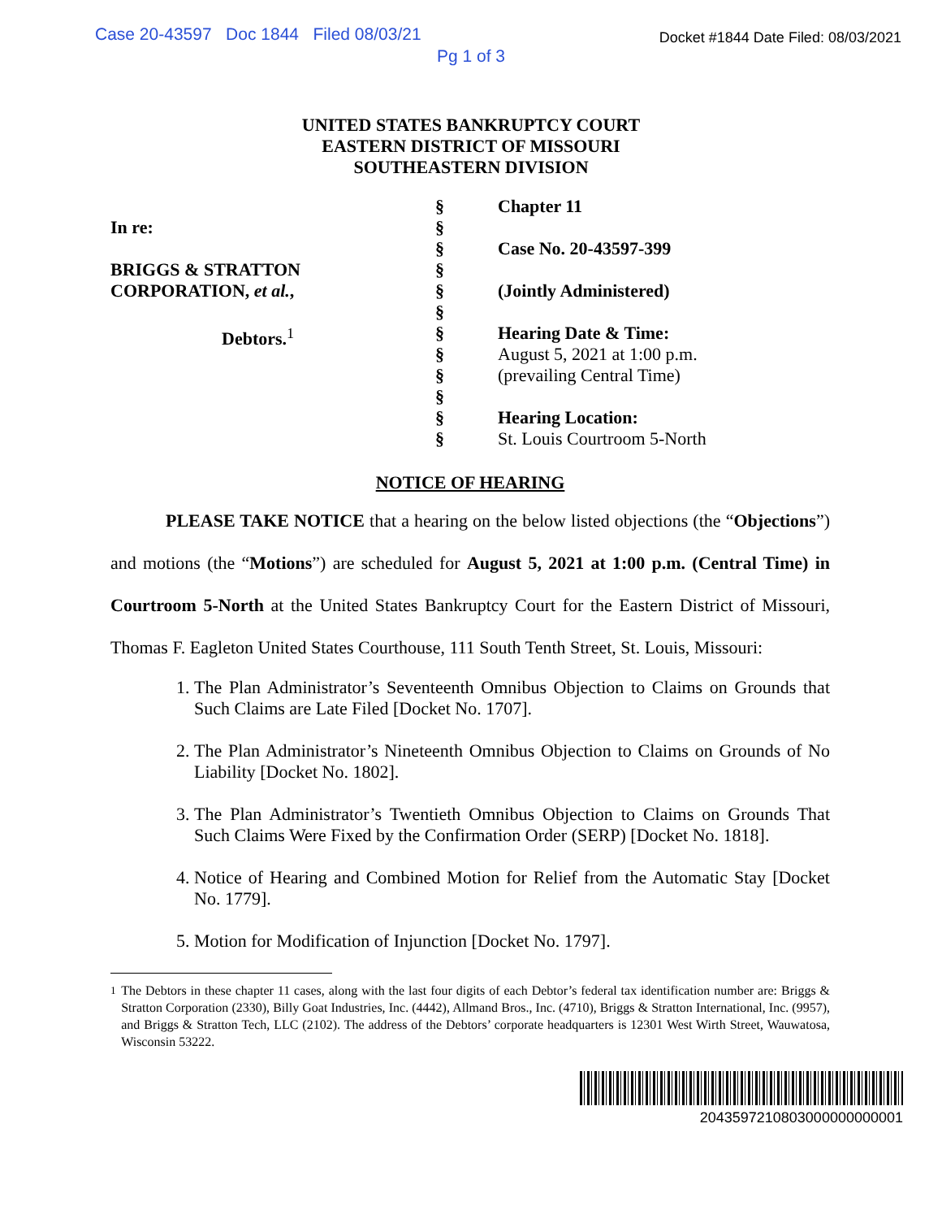Case 20-43597 Doc 1844 Filed 08/03/21 Docket #1844 Date Filed: 08/03/2021
Pg 1 of 3
UNITED STATES BANKRUPTCY COURT
EASTERN DISTRICT OF MISSOURI
SOUTHEASTERN DIVISION
In re:
BRIGGS & STRATTON
CORPORATION, et al.,
Debtors.<sup>1</sup>
§
§
§
§
§
§
§
§
§
§
§
§
Chapter 11
Case No. 20-43597-399
(Jointly Administered)
Hearing Date & Time:
August 5, 2021 at 1:00 p.m.
(prevailing Central Time)
Hearing Location:
St. Louis Courtroom 5-North
NOTICE OF HEARING
PLEASE TAKE NOTICE that a hearing on the below listed objections (the “Objections”) and motions (the “Motions”) are scheduled for August 5, 2021 at 1:00 p.m. (Central Time) in Courtroom 5-North at the United States Bankruptcy Court for the Eastern District of Missouri, Thomas F. Eagleton United States Courthouse, 111 South Tenth Street, St. Louis, Missouri:
1. The Plan Administrator’s Seventeenth Omnibus Objection to Claims on Grounds that Such Claims are Late Filed [Docket No. 1707].
2. The Plan Administrator’s Nineteenth Omnibus Objection to Claims on Grounds of No Liability [Docket No. 1802].
3. The Plan Administrator’s Twentieth Omnibus Objection to Claims on Grounds That Such Claims Were Fixed by the Confirmation Order (SERP) [Docket No. 1818].
4. Notice of Hearing and Combined Motion for Relief from the Automatic Stay [Docket No. 1779].
5. Motion for Modification of Injunction [Docket No. 1797].
<sup>1</sup> The Debtors in these chapter 11 cases, along with the last four digits of each Debtor’s federal tax identification number are: Briggs & Stratton Corporation (2330), Billy Goat Industries, Inc. (4442), Allmand Bros., Inc. (4710), Briggs & Stratton International, Inc. (9957), and Briggs & Stratton Tech, LLC (2102). The address of the Debtors’ corporate headquarters is 12301 West Wirth Street, Wauwatosa, Wisconsin 53222.
2043597210803000000000001